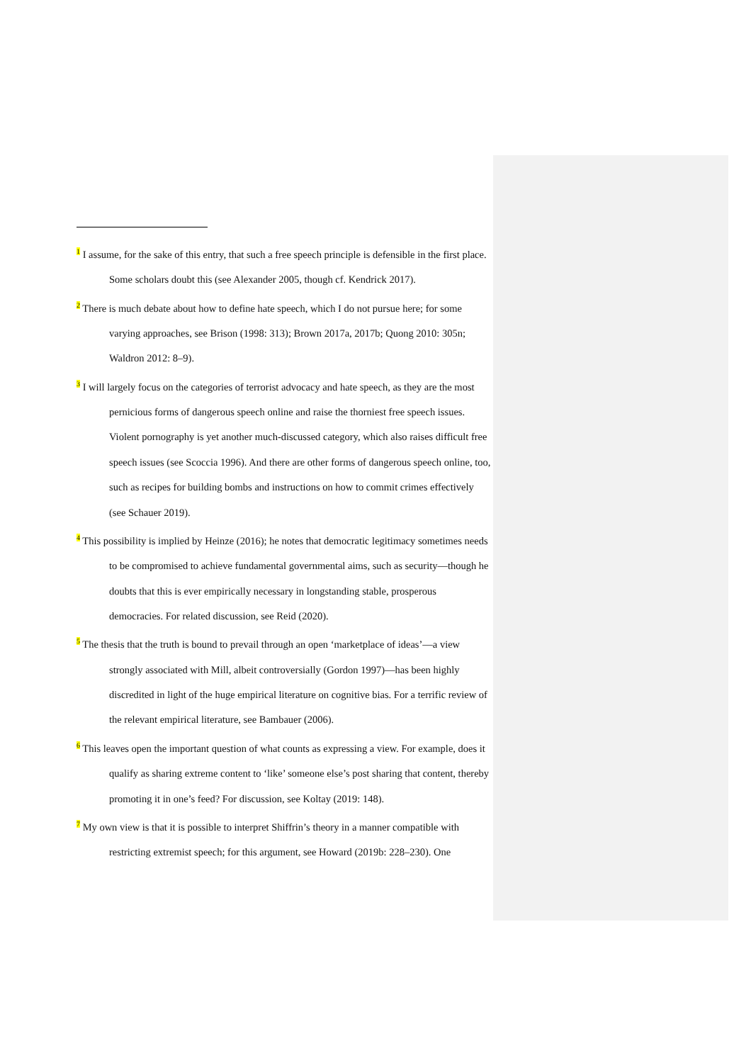<sup>1</sup> I assume, for the sake of this entry, that such a free speech principle is defensible in the first place. Some scholars doubt this (see Alexander 2005, though cf. Kendrick 2017).
<sup>2</sup> There is much debate about how to define hate speech, which I do not pursue here; for some varying approaches, see Brison (1998: 313); Brown 2017a, 2017b; Quong 2010: 305n; Waldron 2012: 8–9).
<sup>3</sup> I will largely focus on the categories of terrorist advocacy and hate speech, as they are the most pernicious forms of dangerous speech online and raise the thorniest free speech issues. Violent pornography is yet another much-discussed category, which also raises difficult free speech issues (see Scoccia 1996). And there are other forms of dangerous speech online, too, such as recipes for building bombs and instructions on how to commit crimes effectively (see Schauer 2019).
<sup>4</sup> This possibility is implied by Heinze (2016); he notes that democratic legitimacy sometimes needs to be compromised to achieve fundamental governmental aims, such as security—though he doubts that this is ever empirically necessary in longstanding stable, prosperous democracies. For related discussion, see Reid (2020).
<sup>5</sup> The thesis that the truth is bound to prevail through an open ‘marketplace of ideas’—a view strongly associated with Mill, albeit controversially (Gordon 1997)—has been highly discredited in light of the huge empirical literature on cognitive bias. For a terrific review of the relevant empirical literature, see Bambauer (2006).
<sup>6</sup> This leaves open the important question of what counts as expressing a view. For example, does it qualify as sharing extreme content to ‘like’ someone else’s post sharing that content, thereby promoting it in one’s feed? For discussion, see Koltay (2019: 148).
<sup>7</sup> My own view is that it is possible to interpret Shiffrin’s theory in a manner compatible with restricting extremist speech; for this argument, see Howard (2019b: 228–230). One